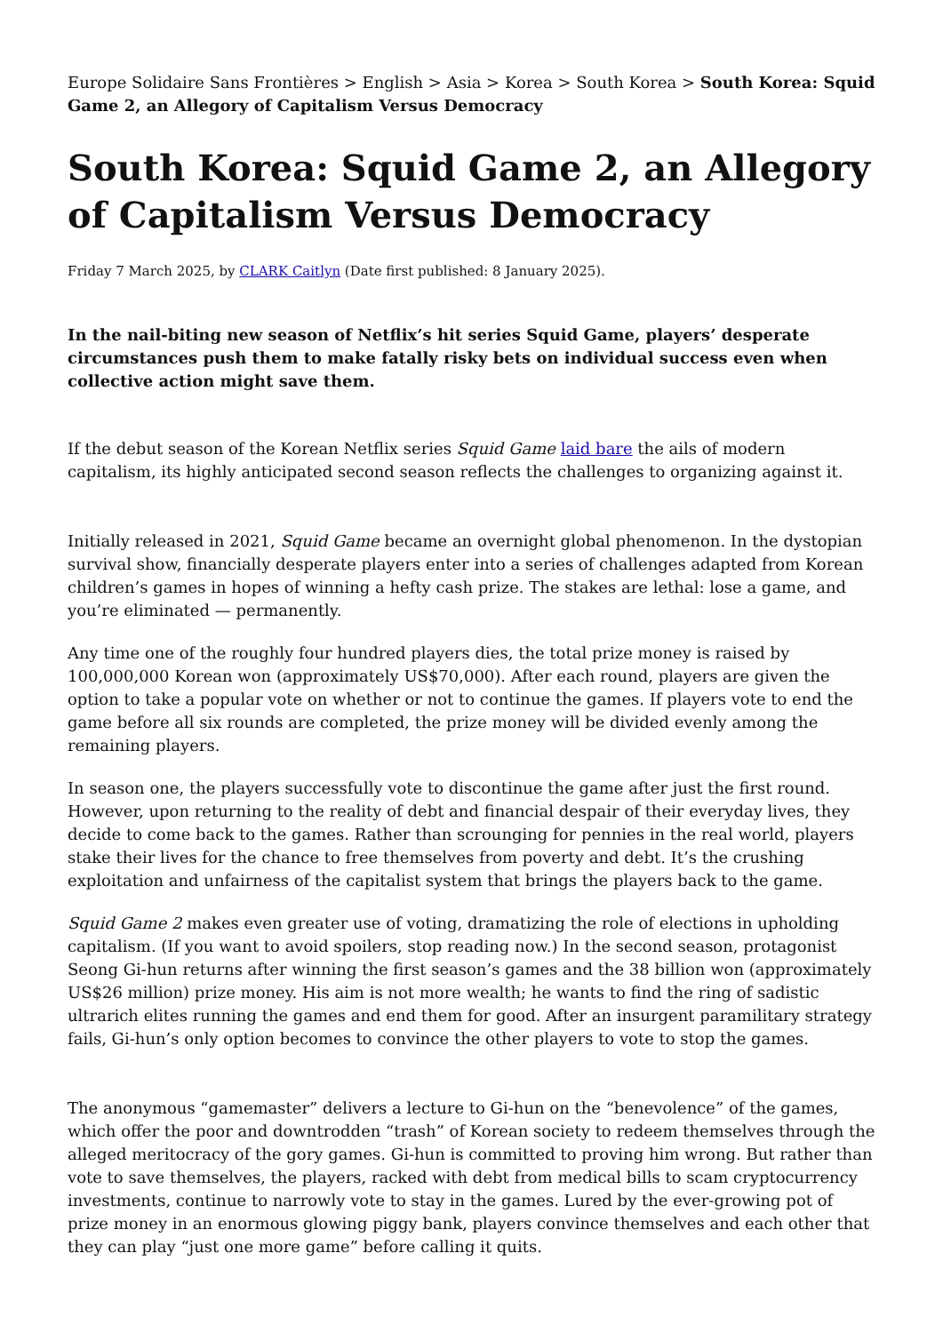Europe Solidaire Sans Frontières > English > Asia > Korea > South Korea > South Korea: Squid Game 2, an Allegory of Capitalism Versus Democracy
South Korea: Squid Game 2, an Allegory of Capitalism Versus Democracy
Friday 7 March 2025, by CLARK Caitlyn (Date first published: 8 January 2025).
In the nail-biting new season of Netflix’s hit series Squid Game, players’ desperate circumstances push them to make fatally risky bets on individual success even when collective action might save them.
If the debut season of the Korean Netflix series Squid Game laid bare the ails of modern capitalism, its highly anticipated second season reflects the challenges to organizing against it.
Initially released in 2021, Squid Game became an overnight global phenomenon. In the dystopian survival show, financially desperate players enter into a series of challenges adapted from Korean children’s games in hopes of winning a hefty cash prize. The stakes are lethal: lose a game, and you’re eliminated — permanently.
Any time one of the roughly four hundred players dies, the total prize money is raised by 100,000,000 Korean won (approximately US$70,000). After each round, players are given the option to take a popular vote on whether or not to continue the games. If players vote to end the game before all six rounds are completed, the prize money will be divided evenly among the remaining players.
In season one, the players successfully vote to discontinue the game after just the first round. However, upon returning to the reality of debt and financial despair of their everyday lives, they decide to come back to the games. Rather than scrounging for pennies in the real world, players stake their lives for the chance to free themselves from poverty and debt. It’s the crushing exploitation and unfairness of the capitalist system that brings the players back to the game.
Squid Game 2 makes even greater use of voting, dramatizing the role of elections in upholding capitalism. (If you want to avoid spoilers, stop reading now.) In the second season, protagonist Seong Gi-hun returns after winning the first season’s games and the 38 billion won (approximately US$26 million) prize money. His aim is not more wealth; he wants to find the ring of sadistic ultrarich elites running the games and end them for good. After an insurgent paramilitary strategy fails, Gi-hun’s only option becomes to convince the other players to vote to stop the games.
The anonymous “gamemaster” delivers a lecture to Gi-hun on the “benevolence” of the games, which offer the poor and downtrodden “trash” of Korean society to redeem themselves through the alleged meritocracy of the gory games. Gi-hun is committed to proving him wrong. But rather than vote to save themselves, the players, racked with debt from medical bills to scam cryptocurrency investments, continue to narrowly vote to stay in the games. Lured by the ever-growing pot of prize money in an enormous glowing piggy bank, players convince themselves and each other that they can play “just one more game” before calling it quits.